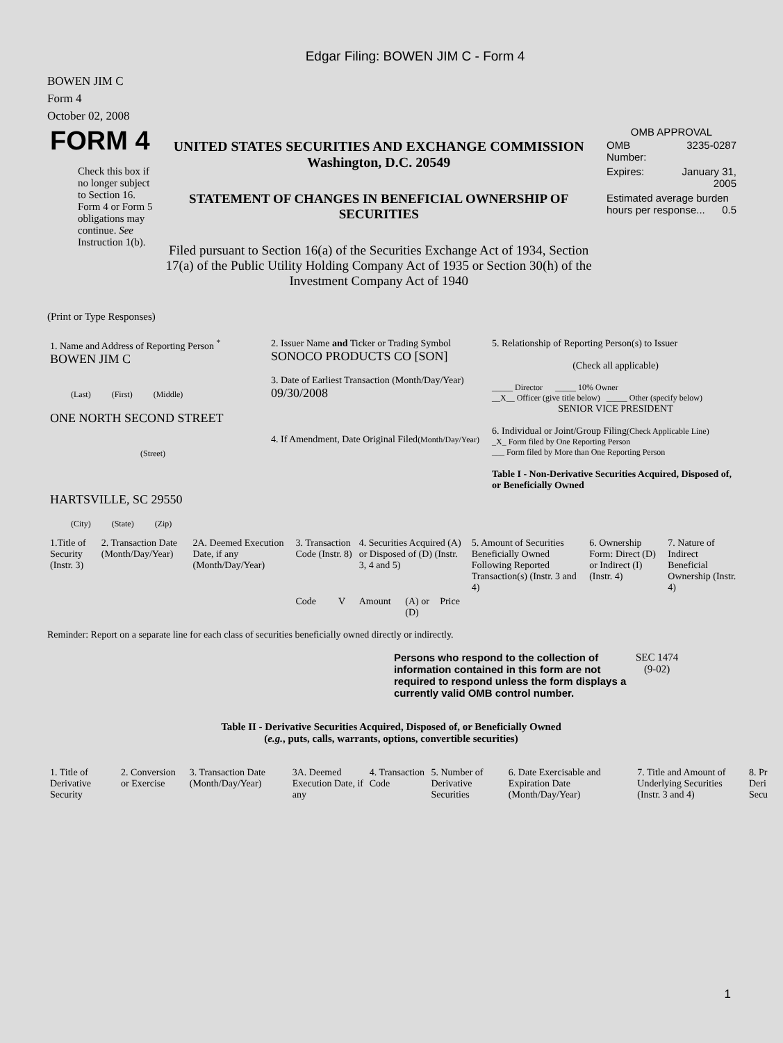Edgar Filing: BOWEN JIM C - Form 4
BOWEN JIM C
Form 4
October 02, 2008
| FORM 4 Check this box if no longer subject to Section 16. Form 4 or Form 5 obligations may continue. See Instruction 1(b). | UNITED STATES SECURITIES AND EXCHANGE COMMISSION Washington, D.C. 20549 STATEMENT OF CHANGES IN BENEFICIAL OWNERSHIP OF SECURITIES Filed pursuant to Section 16(a) of the Securities Exchange Act of 1934, Section 17(a) of the Public Utility Holding Company Act of 1935 or Section 30(h) of the Investment Company Act of 1940 | OMB APPROVAL / OMB Number: / 3235-0287 / / Expires: / January 31, 2005 / / Estimated average burden hours per response... 0.5 / / |
(Print or Type Responses)
| 1. Name and Address of Reporting Person <sup>*</sup> BOWEN JIM C (Last) (First) (Middle) ONE NORTH SECOND STREET (Street) HARTSVILLE, SC 29550 (City) (State) (Zip) | 2. Issuer Name and Ticker or Trading Symbol SONOCO PRODUCTS CO [SON] 3. Date of Earliest Transaction (Month/Day/Year) 09/30/2008 4. If Amendment, Date Original Filed (Month/Day/Year) | 5. Relationship of Reporting Person(s) to Issuer (Check all applicable) _____ Director _____ 10% Owner __X__ Officer (give title below) _____ Other (specify below) SENIOR VICE PRESIDENT 6. Individual or Joint/Group Filing (Check Applicable Line) _X_ Form filed by One Reporting Person ___ Form filed by More than One Reporting Person Table I - Non-Derivative Securities Acquired, Disposed of, or Beneficially Owned |
| 1.Title of Security (Instr. 3) | 2. Transaction Date (Month/Day/Year) | 2A. Deemed Execution Date, if any (Month/Day/Year) | 3. Transaction Code (Instr. 8) | | 4. Securities Acquired (A) or Disposed of (D) (Instr. 3, 4 and 5) | | | 5. Amount of Securities Beneficially Owned Following Reported Transaction(s) (Instr. 3 and 4) | 6. Ownership Form: Direct (D) or Indirect (I) (Instr. 4) | 7. Nature of Indirect Beneficial Ownership (Instr. 4) |
| --- | --- | --- | --- | --- | --- | --- | --- | --- | --- | --- |
| | | | Code | V | Amount | (A) or (D) | Price | | | |
Reminder: Report on a separate line for each class of securities beneficially owned directly or indirectly.
| Persons who respond to the collection of information contained in this form are not required to respond unless the form displays a currently valid OMB control number. | SEC 1474 (9-02) |
Table II - Derivative Securities Acquired, Disposed of, or Beneficially Owned
(e.g., puts, calls, warrants, options, convertible securities)
| 1. Title of Derivative Security | 2. Conversion or Exercise | 3. Transaction Date (Month/Day/Year) | 3A. Deemed Execution Date, if any | 4. Transaction Code | 5. Number of Derivative Securities | 6. Date Exercisable and Expiration Date (Month/Day/Year) | 7. Title and Amount of Underlying Securities (Instr. 3 and 4) | 8. Pr Deri Secu |
| --- | --- | --- | --- | --- | --- | --- | --- | --- |
1